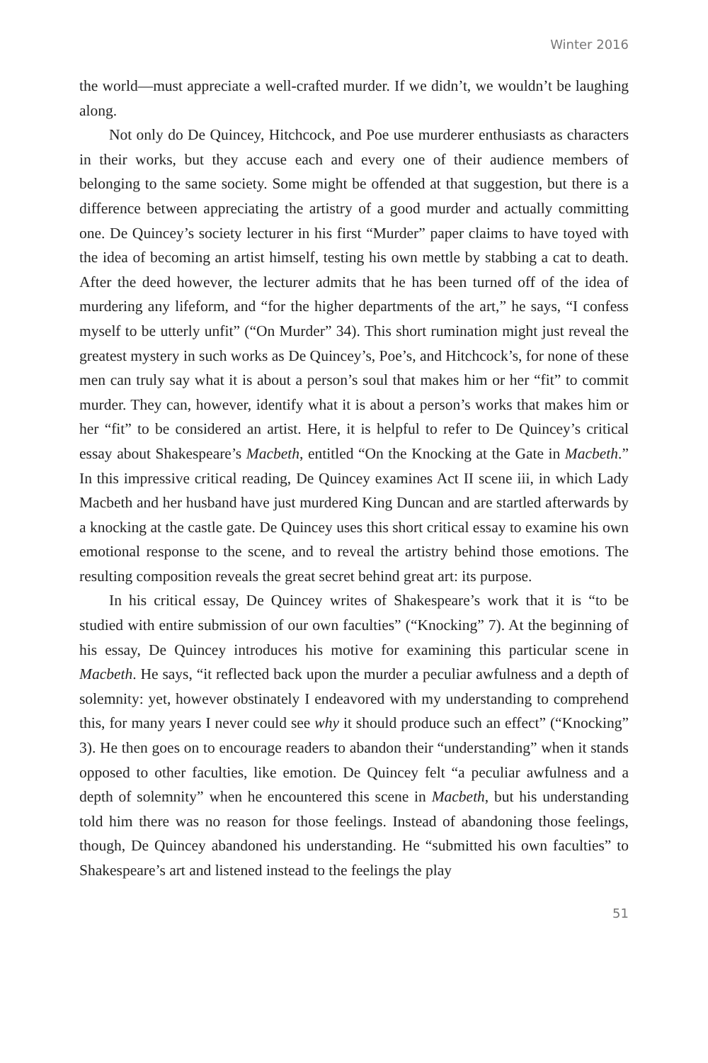Winter 2016
the world—must appreciate a well-crafted murder. If we didn’t, we wouldn’t be laughing along.
Not only do De Quincey, Hitchcock, and Poe use murderer enthusiasts as characters in their works, but they accuse each and every one of their audience members of belonging to the same society. Some might be offended at that suggestion, but there is a difference between appreciating the artistry of a good murder and actually committing one. De Quincey’s society lecturer in his first “Murder” paper claims to have toyed with the idea of becoming an artist himself, testing his own mettle by stabbing a cat to death. After the deed however, the lecturer admits that he has been turned off of the idea of murdering any lifeform, and “for the higher departments of the art,” he says, “I confess myself to be utterly unfit” (“On Murder” 34). This short rumination might just reveal the greatest mystery in such works as De Quincey’s, Poe’s, and Hitchcock’s, for none of these men can truly say what it is about a person’s soul that makes him or her “fit” to commit murder. They can, however, identify what it is about a person’s works that makes him or her “fit” to be considered an artist. Here, it is helpful to refer to De Quincey’s critical essay about Shakespeare’s Macbeth, entitled “On the Knocking at the Gate in Macbeth.” In this impressive critical reading, De Quincey examines Act II scene iii, in which Lady Macbeth and her husband have just murdered King Duncan and are startled afterwards by a knocking at the castle gate. De Quincey uses this short critical essay to examine his own emotional response to the scene, and to reveal the artistry behind those emotions. The resulting composition reveals the great secret behind great art: its purpose.
In his critical essay, De Quincey writes of Shakespeare’s work that it is “to be studied with entire submission of our own faculties” (“Knocking” 7). At the beginning of his essay, De Quincey introduces his motive for examining this particular scene in Macbeth. He says, “it reflected back upon the murder a peculiar awfulness and a depth of solemnity: yet, however obstinately I endeavored with my understanding to comprehend this, for many years I never could see why it should produce such an effect” (“Knocking” 3). He then goes on to encourage readers to abandon their “understanding” when it stands opposed to other faculties, like emotion. De Quincey felt “a peculiar awfulness and a depth of solemnity” when he encountered this scene in Macbeth, but his understanding told him there was no reason for those feelings. Instead of abandoning those feelings, though, De Quincey abandoned his understanding. He “submitted his own faculties” to Shakespeare’s art and listened instead to the feelings the play
51